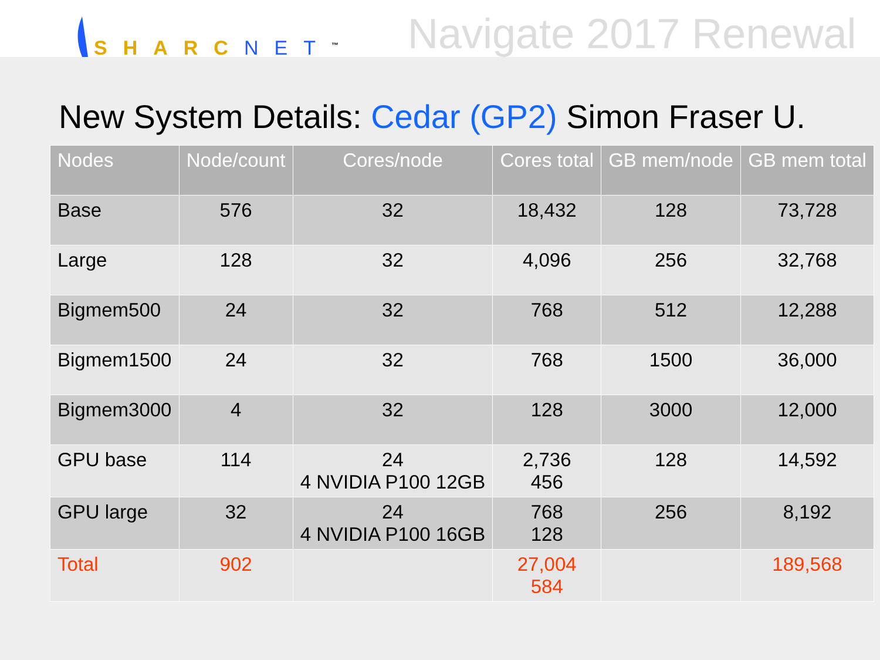SHARC NET<sup>™</sup>
Navigate 2017 Renewal
New System Details: Cedar (GP2) Simon Fraser U.
| Nodes | Node/count | Cores/node | Cores total | GB mem/node | GB mem total |
| --- | --- | --- | --- | --- | --- |
| Base | 576 | 32 | 18,432 | 128 | 73,728 |
| Large | 128 | 32 | 4,096 | 256 | 32,768 |
| Bigmem500 | 24 | 32 | 768 | 512 | 12,288 |
| Bigmem1500 | 24 | 32 | 768 | 1500 | 36,000 |
| Bigmem3000 | 4 | 32 | 128 | 3000 | 12,000 |
| GPU base | 114 | 24 4 NVIDIA P100 12GB | 2,736 456 | 128 | 14,592 |
| GPU large | 32 | 24 4 NVIDIA P100 16GB | 768 128 | 256 | 8,192 |
| Total | 902 | | 27,004 584 | | 189,568 |